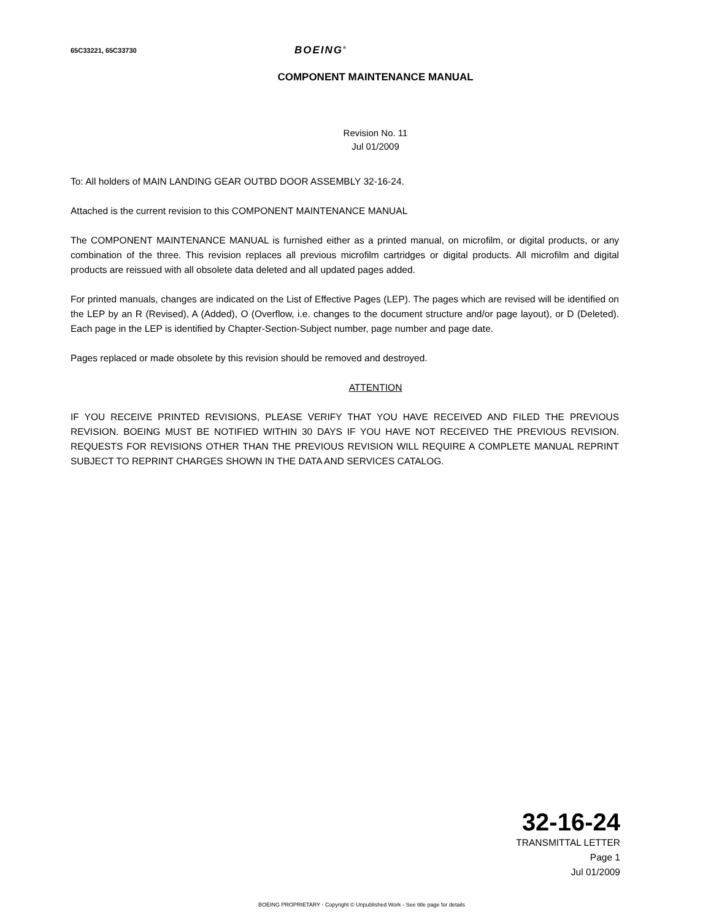65C33221, 65C33730
BOEING<sup>®</sup>
COMPONENT MAINTENANCE MANUAL
Revision No. 11
Jul 01/2009
To: All holders of MAIN LANDING GEAR OUTBD DOOR ASSEMBLY 32-16-24.
Attached is the current revision to this COMPONENT MAINTENANCE MANUAL
The COMPONENT MAINTENANCE MANUAL is furnished either as a printed manual, on microfilm, or digital products, or any combination of the three. This revision replaces all previous microfilm cartridges or digital products. All microfilm and digital products are reissued with all obsolete data deleted and all updated pages added.
For printed manuals, changes are indicated on the List of Effective Pages (LEP). The pages which are revised will be identified on the LEP by an R (Revised), A (Added), O (Overflow, i.e. changes to the document structure and/or page layout), or D (Deleted). Each page in the LEP is identified by Chapter-Section-Subject number, page number and page date.
Pages replaced or made obsolete by this revision should be removed and destroyed.
ATTENTION
IF YOU RECEIVE PRINTED REVISIONS, PLEASE VERIFY THAT YOU HAVE RECEIVED AND FILED THE PREVIOUS REVISION. BOEING MUST BE NOTIFIED WITHIN 30 DAYS IF YOU HAVE NOT RECEIVED THE PREVIOUS REVISION. REQUESTS FOR REVISIONS OTHER THAN THE PREVIOUS REVISION WILL REQUIRE A COMPLETE MANUAL REPRINT SUBJECT TO REPRINT CHARGES SHOWN IN THE DATA AND SERVICES CATALOG.
32-16-24
TRANSMITTAL LETTER
Page 1
Jul 01/2009
BOEING PROPRIETARY - Copyright © Unpublished Work - See title page for details